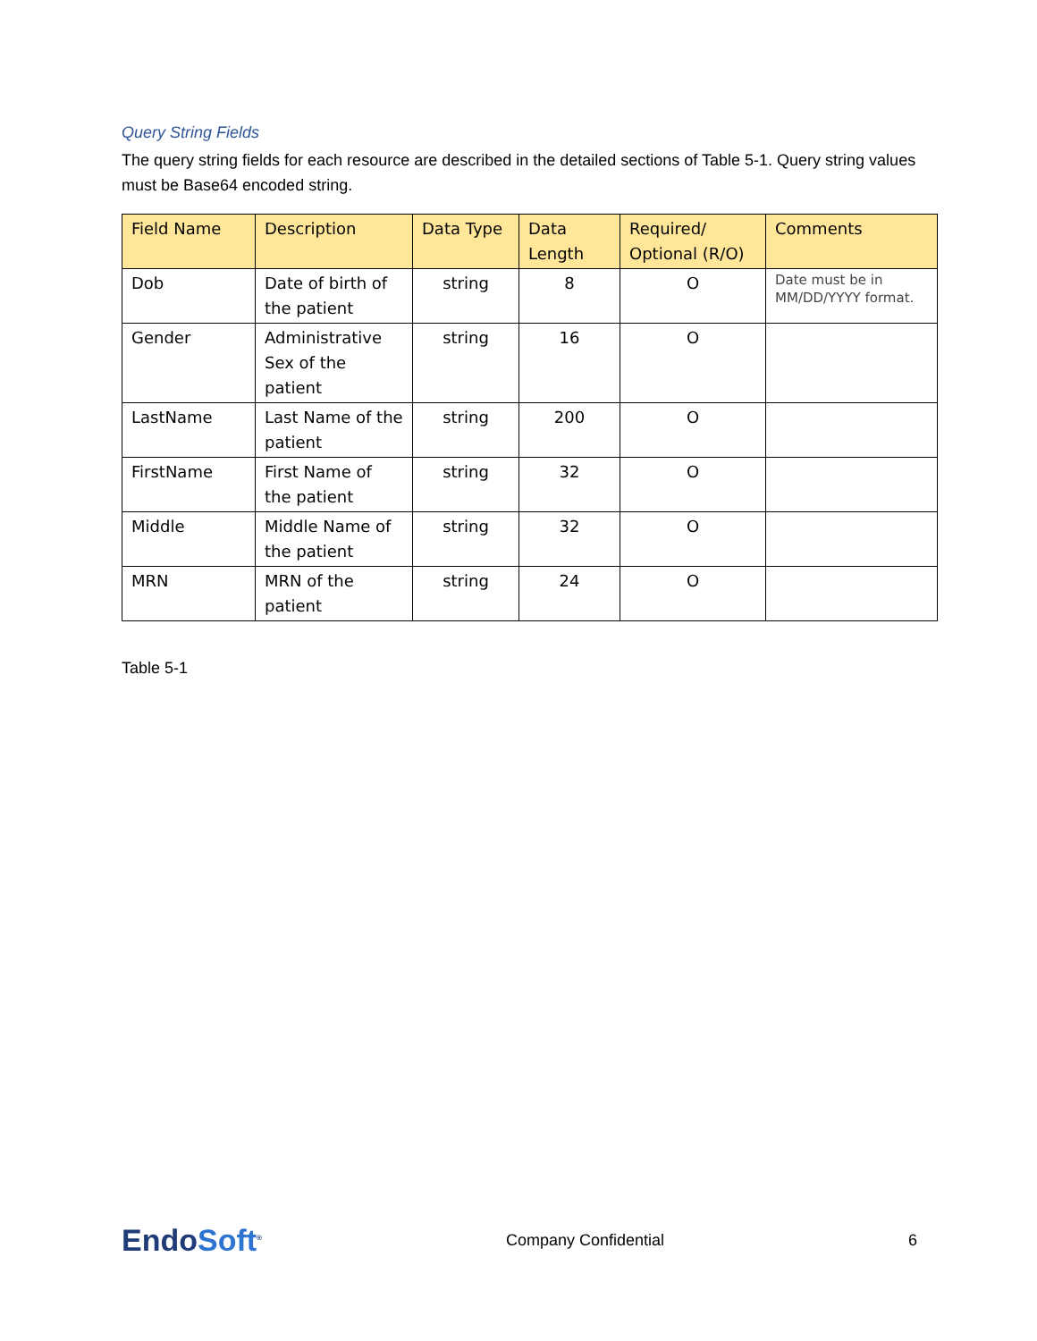Query String Fields
The query string fields for each resource are described in the detailed sections of Table 5-1. Query string values must be Base64 encoded string.
| Field Name | Description | Data Type | Data Length | Required/ Optional (R/O) | Comments |
| --- | --- | --- | --- | --- | --- |
| Dob | Date of birth of the patient | string | 8 | O | Date must be in MM/DD/YYYY format. |
| Gender | Administrative Sex of the patient | string | 16 | O | |
| LastName | Last Name of the patient | string | 200 | O | |
| FirstName | First Name of the patient | string | 32 | O | |
| Middle | Middle Name of the patient | string | 32 | O | |
| MRN | MRN of the patient | string | 24 | O | |
Table 5-1
EndoSoft<sup>®</sup>
Company Confidential 6